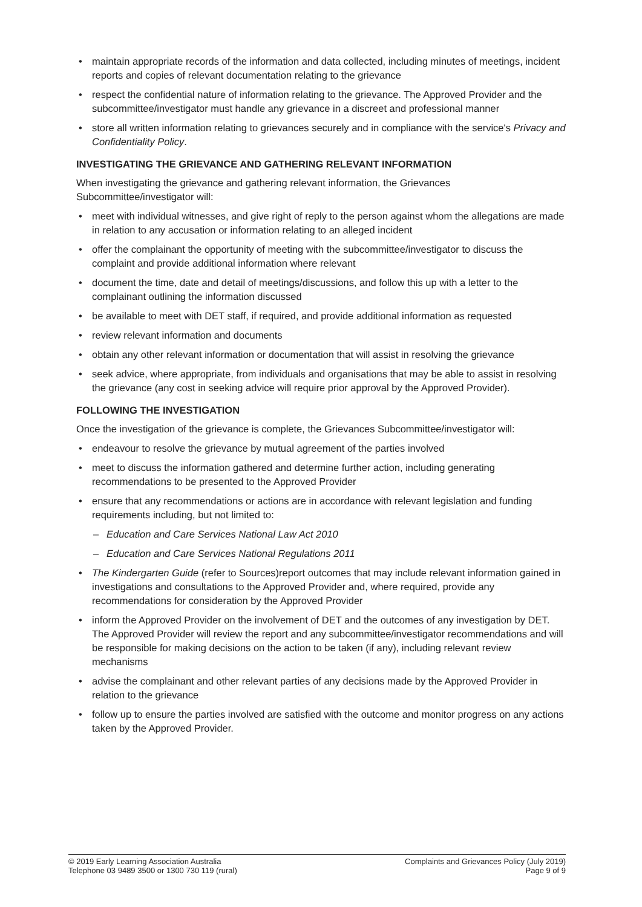maintain appropriate records of the information and data collected, including minutes of meetings, incident reports and copies of relevant documentation relating to the grievance
respect the confidential nature of information relating to the grievance. The Approved Provider and the subcommittee/investigator must handle any grievance in a discreet and professional manner
store all written information relating to grievances securely and in compliance with the service's Privacy and Confidentiality Policy.
INVESTIGATING THE GRIEVANCE AND GATHERING RELEVANT INFORMATION
When investigating the grievance and gathering relevant information, the Grievances Subcommittee/investigator will:
meet with individual witnesses, and give right of reply to the person against whom the allegations are made in relation to any accusation or information relating to an alleged incident
offer the complainant the opportunity of meeting with the subcommittee/investigator to discuss the complaint and provide additional information where relevant
document the time, date and detail of meetings/discussions, and follow this up with a letter to the complainant outlining the information discussed
be available to meet with DET staff, if required, and provide additional information as requested
review relevant information and documents
obtain any other relevant information or documentation that will assist in resolving the grievance
seek advice, where appropriate, from individuals and organisations that may be able to assist in resolving the grievance (any cost in seeking advice will require prior approval by the Approved Provider).
FOLLOWING THE INVESTIGATION
Once the investigation of the grievance is complete, the Grievances Subcommittee/investigator will:
endeavour to resolve the grievance by mutual agreement of the parties involved
meet to discuss the information gathered and determine further action, including generating recommendations to be presented to the Approved Provider
ensure that any recommendations or actions are in accordance with relevant legislation and funding requirements including, but not limited to:
– Education and Care Services National Law Act 2010
– Education and Care Services National Regulations 2011
The Kindergarten Guide (refer to Sources)report outcomes that may include relevant information gained in investigations and consultations to the Approved Provider and, where required, provide any recommendations for consideration by the Approved Provider
inform the Approved Provider on the involvement of DET and the outcomes of any investigation by DET. The Approved Provider will review the report and any subcommittee/investigator recommendations and will be responsible for making decisions on the action to be taken (if any), including relevant review mechanisms
advise the complainant and other relevant parties of any decisions made by the Approved Provider in relation to the grievance
follow up to ensure the parties involved are satisfied with the outcome and monitor progress on any actions taken by the Approved Provider.
© 2019 Early Learning Association Australia
Telephone 03 9489 3500 or 1300 730 119 (rural)
Complaints and Grievances Policy (July 2019)
Page 9 of 9